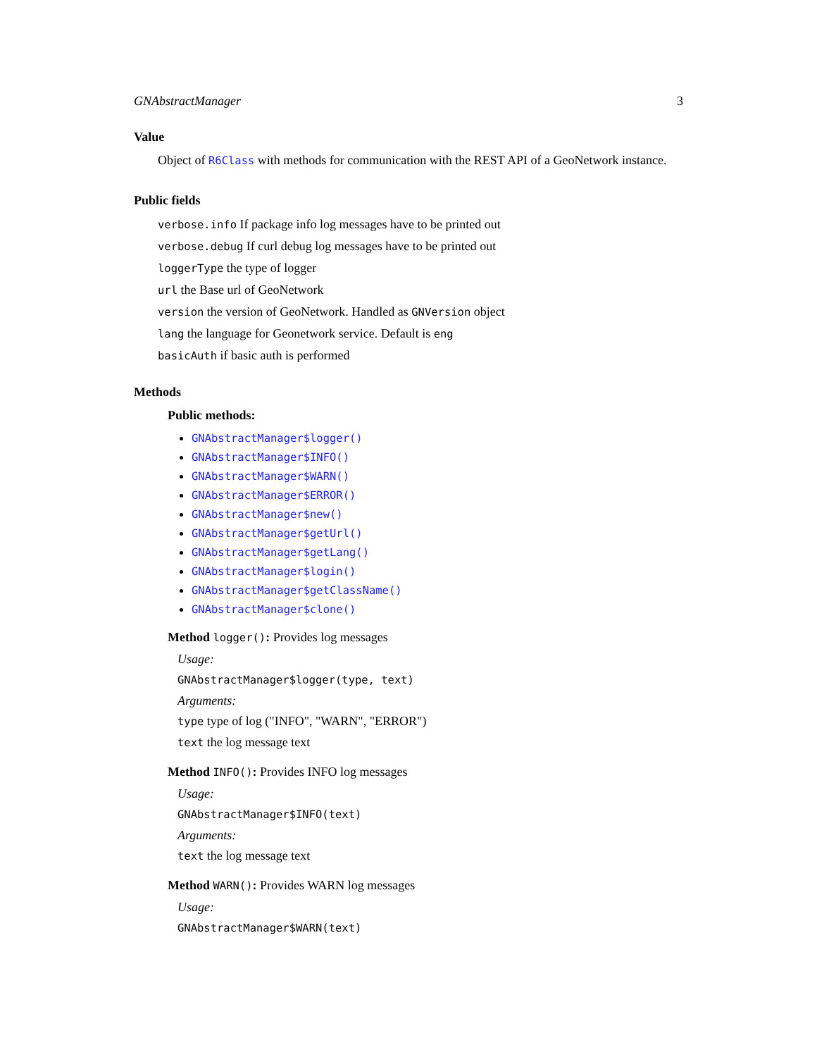GNAbstractManager 3
Value
Object of R6Class with methods for communication with the REST API of a GeoNetwork instance.
Public fields
verbose.info If package info log messages have to be printed out
verbose.debug If curl debug log messages have to be printed out
loggerType the type of logger
url the Base url of GeoNetwork
version the version of GeoNetwork. Handled as GNVersion object
lang the language for Geonetwork service. Default is eng
basicAuth if basic auth is performed
Methods
Public methods:
GNAbstractManager$logger()
GNAbstractManager$INFO()
GNAbstractManager$WARN()
GNAbstractManager$ERROR()
GNAbstractManager$new()
GNAbstractManager$getUrl()
GNAbstractManager$getLang()
GNAbstractManager$login()
GNAbstractManager$getClassName()
GNAbstractManager$clone()
Method logger(): Provides log messages
Usage:
GNAbstractManager$logger(type, text)
Arguments:
type type of log ("INFO", "WARN", "ERROR")
text the log message text
Method INFO(): Provides INFO log messages
Usage:
GNAbstractManager$INFO(text)
Arguments:
text the log message text
Method WARN(): Provides WARN log messages
Usage:
GNAbstractManager$WARN(text)